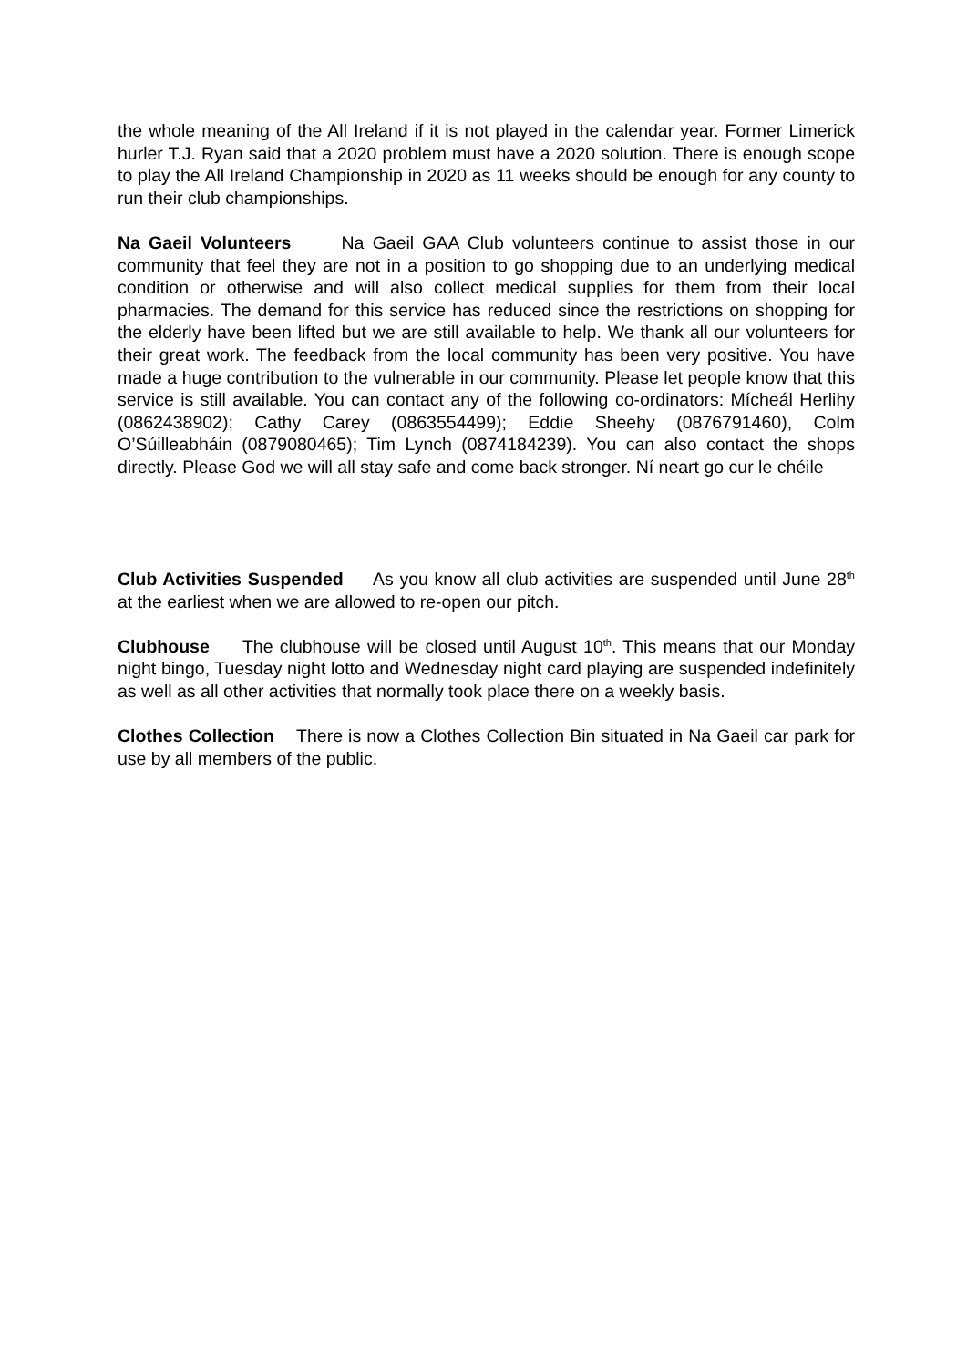the whole meaning of the All Ireland if it is not played in the calendar year. Former Limerick hurler T.J. Ryan said that a 2020 problem must have a 2020 solution. There is enough scope to play the All Ireland Championship in 2020 as 11 weeks should be enough for any county to run their club championships.
Na Gaeil Volunteers Na Gaeil GAA Club volunteers continue to assist those in our community that feel they are not in a position to go shopping due to an underlying medical condition or otherwise and will also collect medical supplies for them from their local pharmacies. The demand for this service has reduced since the restrictions on shopping for the elderly have been lifted but we are still available to help. We thank all our volunteers for their great work. The feedback from the local community has been very positive. You have made a huge contribution to the vulnerable in our community. Please let people know that this service is still available. You can contact any of the following co-ordinators: Mícheál Herlihy (0862438902); Cathy Carey (0863554499); Eddie Sheehy (0876791460), Colm O’Súilleabháin (0879080465); Tim Lynch (0874184239). You can also contact the shops directly. Please God we will all stay safe and come back stronger. Ní neart go cur le chéile
Club Activities Suspended As you know all club activities are suspended until June 28<sup>th</sup> at the earliest when we are allowed to re-open our pitch.
Clubhouse The clubhouse will be closed until August 10<sup>th</sup>. This means that our Monday night bingo, Tuesday night lotto and Wednesday night card playing are suspended indefinitely as well as all other activities that normally took place there on a weekly basis.
Clothes Collection There is now a Clothes Collection Bin situated in Na Gaeil car park for use by all members of the public.